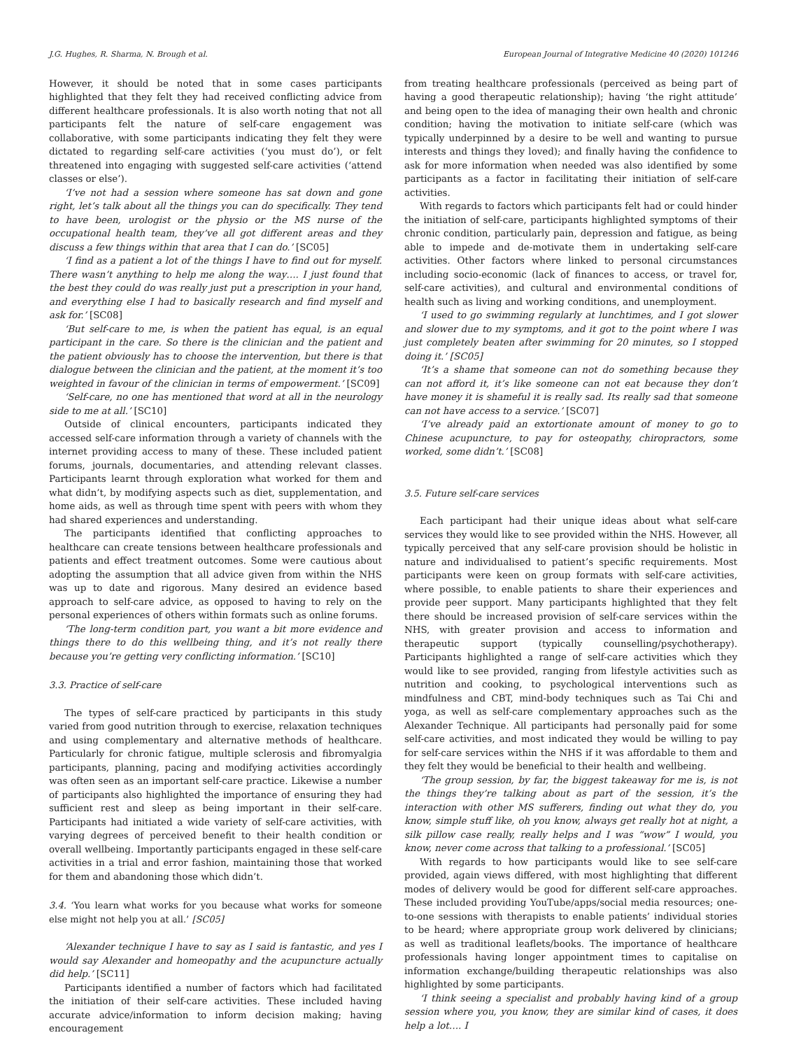J.G. Hughes, R. Sharma, N. Brough et al. European Journal of Integrative Medicine 40 (2020) 101246
However, it should be noted that in some cases participants highlighted that they felt they had received conflicting advice from different healthcare professionals. It is also worth noting that not all participants felt the nature of self-care engagement was collaborative, with some participants indicating they felt they were dictated to regarding self-care activities (‘you must do’), or felt threatened into engaging with suggested self-care activities (‘attend classes or else’).
‘I’ve not had a session where someone has sat down and gone right, let’s talk about all the things you can do specifically. They tend to have been, urologist or the physio or the MS nurse of the occupational health team, they’ve all got different areas and they discuss a few things within that area that I can do.’ [SC05]
‘I find as a patient a lot of the things I have to find out for myself. There wasn’t anything to help me along the way…. I just found that the best they could do was really just put a prescription in your hand, and everything else I had to basically research and find myself and ask for.’ [SC08]
‘But self-care to me, is when the patient has equal, is an equal participant in the care. So there is the clinician and the patient and the patient obviously has to choose the intervention, but there is that dialogue between the clinician and the patient, at the moment it’s too weighted in favour of the clinician in terms of empowerment.’ [SC09]
‘Self-care, no one has mentioned that word at all in the neurology side to me at all.’ [SC10]
Outside of clinical encounters, participants indicated they accessed self-care information through a variety of channels with the internet providing access to many of these. These included patient forums, journals, documentaries, and attending relevant classes. Participants learnt through exploration what worked for them and what didn’t, by modifying aspects such as diet, supplementation, and home aids, as well as through time spent with peers with whom they had shared experiences and understanding.
The participants identified that conflicting approaches to healthcare can create tensions between healthcare professionals and patients and effect treatment outcomes. Some were cautious about adopting the assumption that all advice given from within the NHS was up to date and rigorous. Many desired an evidence based approach to self-care advice, as opposed to having to rely on the personal experiences of others within formats such as online forums.
‘The long-term condition part, you want a bit more evidence and things there to do this wellbeing thing, and it’s not really there because you’re getting very conflicting information.’ [SC10]
3.3. Practice of self-care
The types of self-care practiced by participants in this study varied from good nutrition through to exercise, relaxation techniques and using complementary and alternative methods of healthcare. Particularly for chronic fatigue, multiple sclerosis and fibromyalgia participants, planning, pacing and modifying activities accordingly was often seen as an important self-care practice. Likewise a number of participants also highlighted the importance of ensuring they had sufficient rest and sleep as being important in their self-care. Participants had initiated a wide variety of self-care activities, with varying degrees of perceived benefit to their health condition or overall wellbeing. Importantly participants engaged in these self-care activities in a trial and error fashion, maintaining those that worked for them and abandoning those which didn’t.
3.4. ‘You learn what works for you because what works for someone else might not help you at all.’ [SC05]
‘Alexander technique I have to say as I said is fantastic, and yes I would say Alexander and homeopathy and the acupuncture actually did help.’ [SC11]
Participants identified a number of factors which had facilitated the initiation of their self-care activities. These included having accurate advice/information to inform decision making; having encouragement
from treating healthcare professionals (perceived as being part of having a good therapeutic relationship); having ‘the right attitude’ and being open to the idea of managing their own health and chronic condition; having the motivation to initiate self-care (which was typically underpinned by a desire to be well and wanting to pursue interests and things they loved); and finally having the confidence to ask for more information when needed was also identified by some participants as a factor in facilitating their initiation of self-care activities.
With regards to factors which participants felt had or could hinder the initiation of self-care, participants highlighted symptoms of their chronic condition, particularly pain, depression and fatigue, as being able to impede and de-motivate them in undertaking self-care activities. Other factors where linked to personal circumstances including socio-economic (lack of finances to access, or travel for, self-care activities), and cultural and environmental conditions of health such as living and working conditions, and unemployment.
‘I used to go swimming regularly at lunchtimes, and I got slower and slower due to my symptoms, and it got to the point where I was just completely beaten after swimming for 20 minutes, so I stopped doing it.’ [SC05]
‘It’s a shame that someone can not do something because they can not afford it, it’s like someone can not eat because they don’t have money it is shameful it is really sad. Its really sad that someone can not have access to a service.’ [SC07]
‘I’ve already paid an extortionate amount of money to go to Chinese acupuncture, to pay for osteopathy, chiropractors, some worked, some didn’t.’ [SC08]
3.5. Future self-care services
Each participant had their unique ideas about what self-care services they would like to see provided within the NHS. However, all typically perceived that any self-care provision should be holistic in nature and individualised to patient’s specific requirements. Most participants were keen on group formats with self-care activities, where possible, to enable patients to share their experiences and provide peer support. Many participants highlighted that they felt there should be increased provision of self-care services within the NHS, with greater provision and access to information and therapeutic support (typically counselling/psychotherapy). Participants highlighted a range of self-care activities which they would like to see provided, ranging from lifestyle activities such as nutrition and cooking, to psychological interventions such as mindfulness and CBT, mind-body techniques such as Tai Chi and yoga, as well as self-care complementary approaches such as the Alexander Technique. All participants had personally paid for some self-care activities, and most indicated they would be willing to pay for self-care services within the NHS if it was affordable to them and they felt they would be beneficial to their health and wellbeing.
‘The group session, by far, the biggest takeaway for me is, is not the things they’re talking about as part of the session, it’s the interaction with other MS sufferers, finding out what they do, you know, simple stuff like, oh you know, always get really hot at night, a silk pillow case really, really helps and I was “wow” I would, you know, never come across that talking to a professional.’ [SC05]
With regards to how participants would like to see self-care provided, again views differed, with most highlighting that different modes of delivery would be good for different self-care approaches. These included providing YouTube/apps/social media resources; one-to-one sessions with therapists to enable patients’ individual stories to be heard; where appropriate group work delivered by clinicians; as well as traditional leaflets/books. The importance of healthcare professionals having longer appointment times to capitalise on information exchange/building therapeutic relationships was also highlighted by some participants.
‘I think seeing a specialist and probably having kind of a group session where you, you know, they are similar kind of cases, it does help a lot…. I